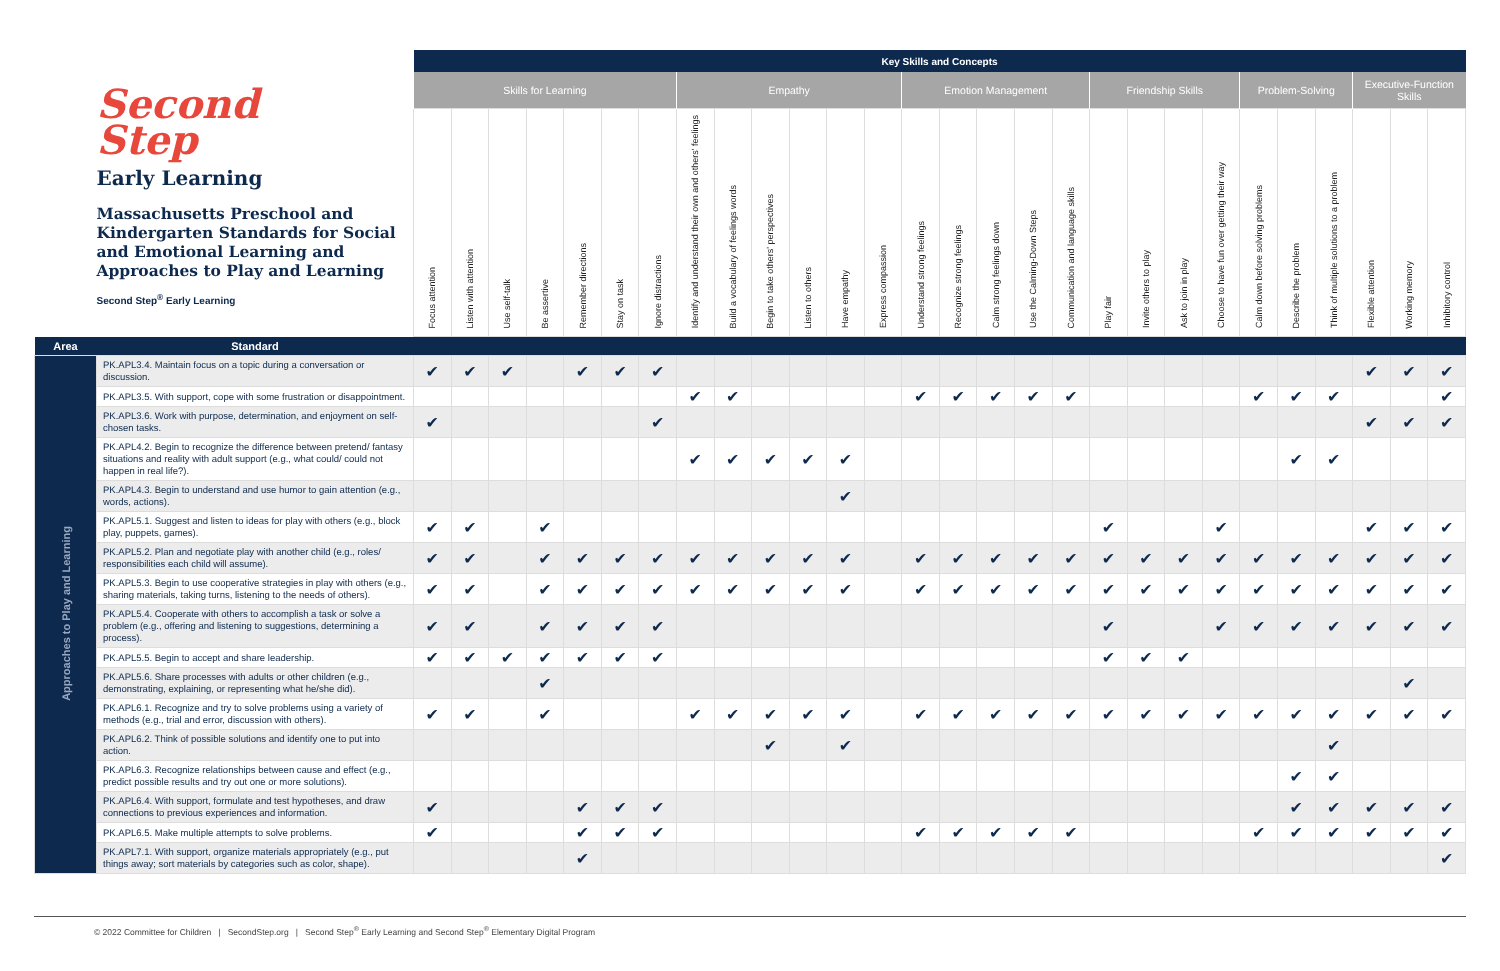| Second Step Early Learning Massachusetts Preschool and Kindergarten Standards for Social and Emotional Learning and Approaches to Play and Learning Second Step<sup>®</sup> Early Learning | | Key Skills and Concepts | | | | | | | | | | | | | | | | | | | | | | | | | | | |
| --- | --- | --- | --- | --- | --- | --- | --- | --- | --- | --- | --- | --- | --- | --- | --- | --- | --- | --- | --- | --- | --- | --- | --- | --- | --- | --- | --- | --- | --- |
| | | Skills for Learning | | | | | | | Empathy | | | | | | Emotion Management | | | | | Friendship Skills | | | | Problem-Solving | | | Executive-Function Skills | | |
| | | Focus attention | Listen with attention | Use self-talk | Be assertive | Remember directions | Stay on task | Ignore distractions | Identify and understand their own and others' feelings | Build a vocabulary of feelings words | Begin to take others' perspectives | Listen to others | Have empathy | Express compassion | Understand strong feelings | Recognize strong feelings | Calm strong feelings down | Use the Calming-Down Steps | Communication and language skills | Play fair | Invite others to play | Ask to join in play | Choose to have fun over getting their way | Calm down before solving problems | Describe the problem | Think of multiple solutions to a problem | Flexible attention | Working memory | Inhibitory control |
| Area | Standard | | | | | | | | | | | | | | | | | | | | | | | | | | | | |
| Approaches to Play and Learning | PK.APL3.4. Maintain focus on a topic during a conversation or discussion. | ✔ | ✔ | ✔ | | ✔ | ✔ | ✔ | | | | | | | | | | | | | | | | | | | ✔ | ✔ | ✔ |
| | PK.APL3.5. With support, cope with some frustration or disappointment. | | | | | | | | ✔ | ✔ | | | | | ✔ | ✔ | ✔ | ✔ | ✔ | | | | | ✔ | ✔ | ✔ | | | ✔ |
| | PK.APL3.6. Work with purpose, determination, and enjoyment on self-chosen tasks. | ✔ | | | | | | ✔ | | | | | | | | | | | | | | | | | | | ✔ | ✔ | ✔ |
| | PK.APL4.2. Begin to recognize the difference between pretend/ fantasy situations and reality with adult support (e.g., what could/ could not happen in real life?). | | | | | | | | ✔ | ✔ | ✔ | ✔ | ✔ | | | | | | | | | | | | ✔ | ✔ | | | |
| | PK.APL4.3. Begin to understand and use humor to gain attention (e.g., words, actions). | | | | | | | | | | | | ✔ | | | | | | | | | | | | | | | | |
| | PK.APL5.1. Suggest and listen to ideas for play with others (e.g., block play, puppets, games). | ✔ | ✔ | | ✔ | | | | | | | | | | | | | | | ✔ | | | ✔ | | | | ✔ | ✔ | ✔ |
| | PK.APL5.2. Plan and negotiate play with another child (e.g., roles/ responsibilities each child will assume). | ✔ | ✔ | | ✔ | ✔ | ✔ | ✔ | ✔ | ✔ | ✔ | ✔ | ✔ | | ✔ | ✔ | ✔ | ✔ | ✔ | ✔ | ✔ | ✔ | ✔ | ✔ | ✔ | ✔ | ✔ | ✔ | ✔ |
| | PK.APL5.3. Begin to use cooperative strategies in play with others (e.g., sharing materials, taking turns, listening to the needs of others). | ✔ | ✔ | | ✔ | ✔ | ✔ | ✔ | ✔ | ✔ | ✔ | ✔ | ✔ | | ✔ | ✔ | ✔ | ✔ | ✔ | ✔ | ✔ | ✔ | ✔ | ✔ | ✔ | ✔ | ✔ | ✔ | ✔ |
| | PK.APL5.4. Cooperate with others to accomplish a task or solve a problem (e.g., offering and listening to suggestions, determining a process). | ✔ | ✔ | | ✔ | ✔ | ✔ | ✔ | | | | | | | | | | | | ✔ | | | ✔ | ✔ | ✔ | ✔ | ✔ | ✔ | ✔ |
| | PK.APL5.5. Begin to accept and share leadership. | ✔ | ✔ | ✔ | ✔ | ✔ | ✔ | ✔ | | | | | | | | | | | | ✔ | ✔ | ✔ | | | | | | | |
| | PK.APL5.6. Share processes with adults or other children (e.g., demonstrating, explaining, or representing what he/she did). | | | | ✔ | | | | | | | | | | | | | | | | | | | | | | | ✔ | |
| | PK.APL6.1. Recognize and try to solve problems using a variety of methods (e.g., trial and error, discussion with others). | ✔ | ✔ | | ✔ | | | | ✔ | ✔ | ✔ | ✔ | ✔ | | ✔ | ✔ | ✔ | ✔ | ✔ | ✔ | ✔ | ✔ | ✔ | ✔ | ✔ | ✔ | ✔ | ✔ | ✔ |
| | PK.APL6.2. Think of possible solutions and identify one to put into action. | | | | | | | | | | ✔ | | ✔ | | | | | | | | | | | | | ✔ | | | |
| | PK.APL6.3. Recognize relationships between cause and effect (e.g., predict possible results and try out one or more solutions). | | | | | | | | | | | | | | | | | | | | | | | | ✔ | ✔ | | | |
| | PK.APL6.4. With support, formulate and test hypotheses, and draw connections to previous experiences and information. | ✔ | | | | ✔ | ✔ | ✔ | | | | | | | | | | | | | | | | | ✔ | ✔ | ✔ | ✔ | ✔ |
| | PK.APL6.5. Make multiple attempts to solve problems. | ✔ | | | | ✔ | ✔ | ✔ | | | | | | | ✔ | ✔ | ✔ | ✔ | ✔ | | | | | ✔ | ✔ | ✔ | ✔ | ✔ | ✔ |
| | PK.APL7.1. With support, organize materials appropriately (e.g., put things away; sort materials by categories such as color, shape). | | | | | ✔ | | | | | | | | | | | | | | | | | | | | | | | ✔ |
© 2022 Committee for Children | SecondStep.org | Second Step<sup>®</sup> Early Learning and Second Step<sup>®</sup> Elementary Digital Program